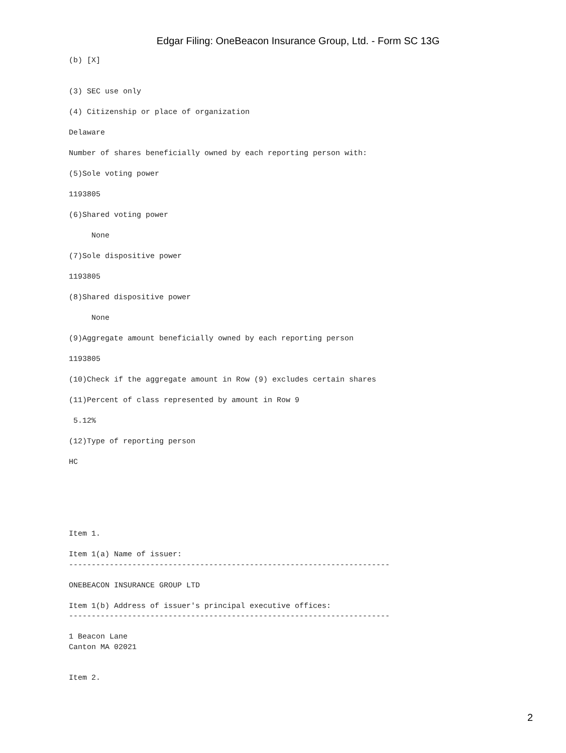Edgar Filing: OneBeacon Insurance Group, Ltd. - Form SC 13G
(b) [X]


(3) SEC use only

(4) Citizenship or place of organization

Delaware

Number of shares beneficially owned by each reporting person with:

(5)Sole voting power

1193805

(6)Shared voting power

     None

(7)Sole dispositive power

1193805

(8)Shared dispositive power

     None

(9)Aggregate amount beneficially owned by each reporting person

1193805

(10)Check if the aggregate amount in Row (9) excludes certain shares

(11)Percent of class represented by amount in Row 9

 5.12%

(12)Type of reporting person

HC






Item 1.

Item 1(a) Name of issuer:
-----------------------------------------------------------------------

ONEBEACON INSURANCE GROUP LTD

Item 1(b) Address of issuer's principal executive offices:
-----------------------------------------------------------------------

1 Beacon Lane
Canton MA 02021


Item 2.
2